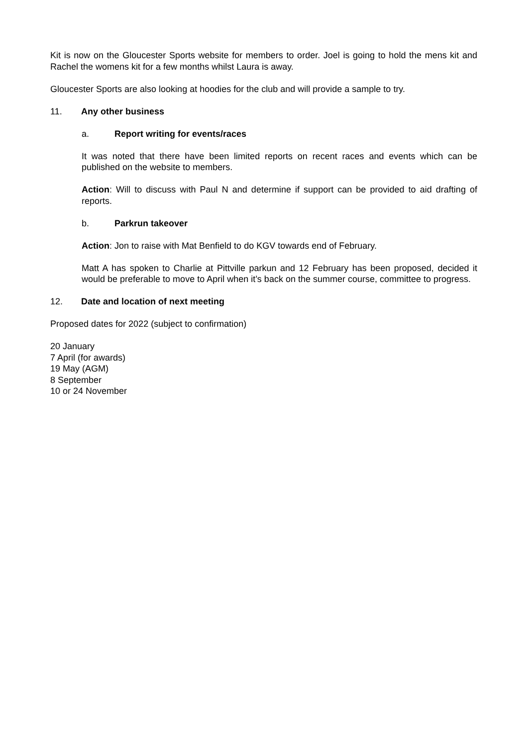Kit is now on the Gloucester Sports website for members to order. Joel is going to hold the mens kit and Rachel the womens kit for a few months whilst Laura is away.
Gloucester Sports are also looking at hoodies for the club and will provide a sample to try.
11. Any other business
a. Report writing for events/races
It was noted that there have been limited reports on recent races and events which can be published on the website to members.
Action: Will to discuss with Paul N and determine if support can be provided to aid drafting of reports.
b. Parkrun takeover
Action: Jon to raise with Mat Benfield to do KGV towards end of February.
Matt A has spoken to Charlie at Pittville parkun and 12 February has been proposed, decided it would be preferable to move to April when it’s back on the summer course, committee to progress.
12. Date and location of next meeting
Proposed dates for 2022 (subject to confirmation)
20 January
7 April (for awards)
19 May (AGM)
8 September
10 or 24 November